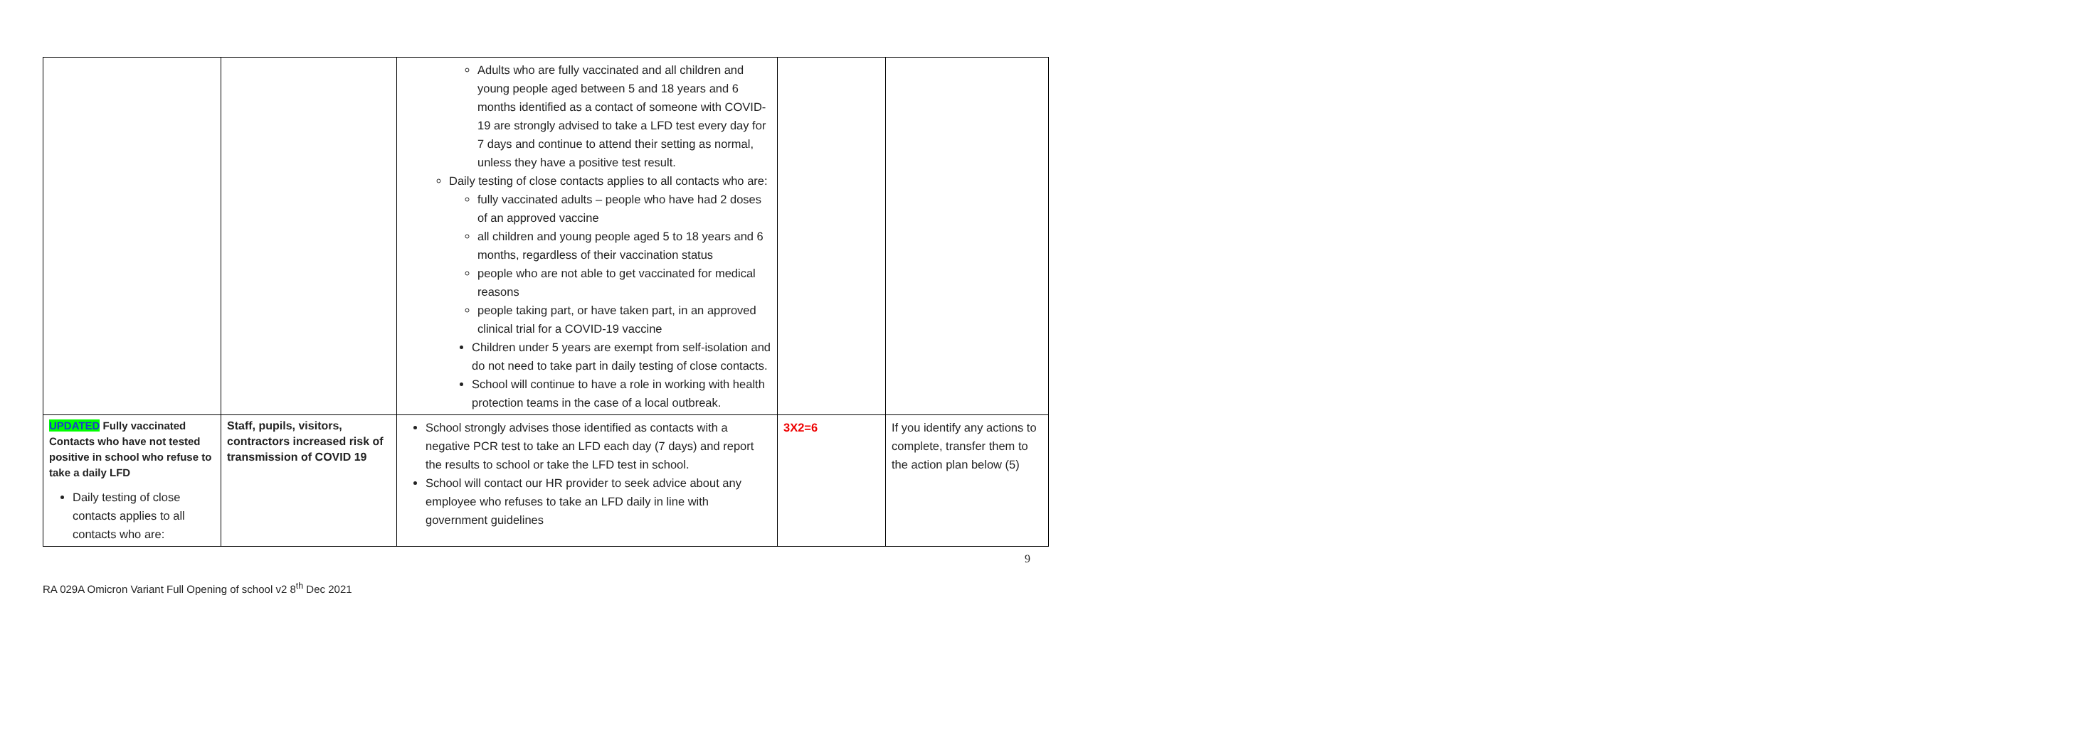| | | Adults who are fully vaccinated and all children and young people aged between 5 and 18 years and 6 months identified as a contact of someone with COVID-19 are strongly advised to take a LFD test every day for 7 days and continue to attend their setting as normal, unless they have a positive test result. Daily testing of close contacts applies to all contacts who are: fully vaccinated adults – people who have had 2 doses of an approved vaccine all children and young people aged 5 to 18 years and 6 months, regardless of their vaccination status people who are not able to get vaccinated for medical reasons people taking part, or have taken part, in an approved clinical trial for a COVID-19 vaccine Children under 5 years are exempt from self-isolation and do not need to take part in daily testing of close contacts. School will continue to have a role in working with health protection teams in the case of a local outbreak. | | |
| UPDATED Fully vaccinated Contacts who have not tested positive in school who refuse to take a daily LFD Daily testing of close contacts applies to all contacts who are: | Staff, pupils, visitors, contractors increased risk of transmission of COVID 19 | School strongly advises those identified as contacts with a negative PCR test to take an LFD each day (7 days) and report the results to school or take the LFD test in school. School will contact our HR provider to seek advice about any employee who refuses to take an LFD daily in line with government guidelines | 3X2=6 | If you identify any actions to complete, transfer them to the action plan below (5) |
9
RA 029A Omicron Variant Full Opening of school v2 8<sup>th</sup> Dec 2021